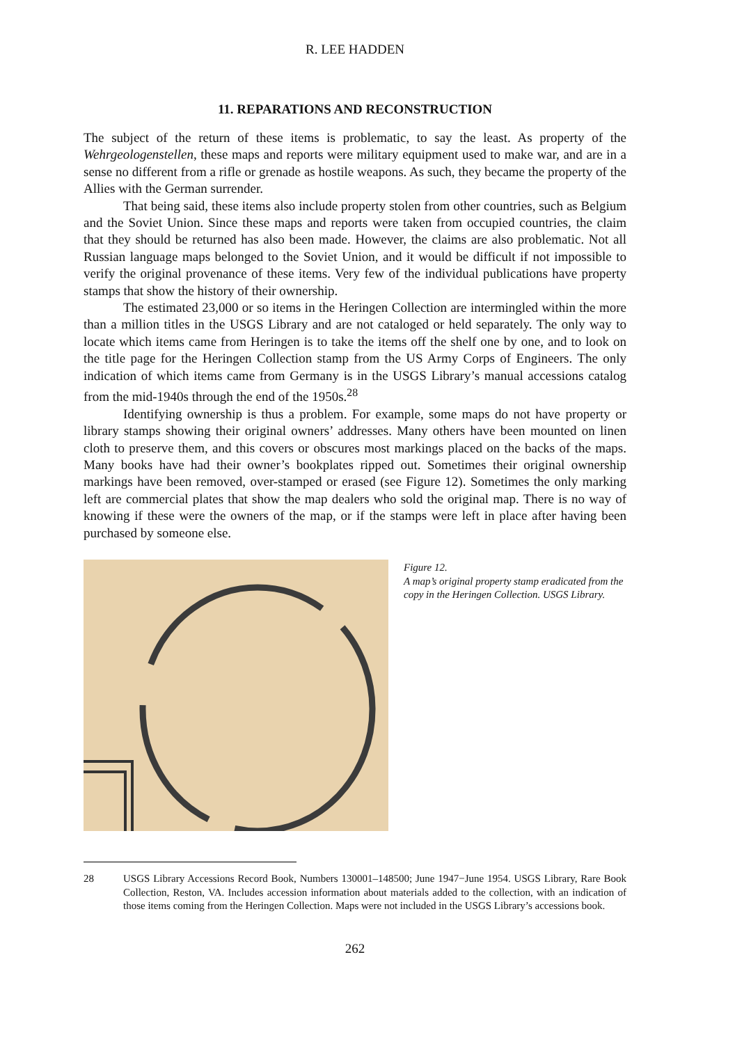R. LEE HADDEN
11. REPARATIONS AND RECONSTRUCTION
The subject of the return of these items is problematic, to say the least. As property of the Wehrgeologenstellen, these maps and reports were military equipment used to make war, and are in a sense no different from a rifle or grenade as hostile weapons. As such, they became the property of the Allies with the German surrender.
That being said, these items also include property stolen from other countries, such as Belgium and the Soviet Union. Since these maps and reports were taken from occupied countries, the claim that they should be returned has also been made. However, the claims are also problematic. Not all Russian language maps belonged to the Soviet Union, and it would be difficult if not impossible to verify the original provenance of these items. Very few of the individual publications have property stamps that show the history of their ownership.
The estimated 23,000 or so items in the Heringen Collection are intermingled within the more than a million titles in the USGS Library and are not cataloged or held separately. The only way to locate which items came from Heringen is to take the items off the shelf one by one, and to look on the title page for the Heringen Collection stamp from the US Army Corps of Engineers. The only indication of which items came from Germany is in the USGS Library’s manual accessions catalog from the mid-1940s through the end of the 1950s.<sup>28</sup>
Identifying ownership is thus a problem. For example, some maps do not have property or library stamps showing their original owners’ addresses. Many others have been mounted on linen cloth to preserve them, and this covers or obscures most markings placed on the backs of the maps. Many books have had their owner’s bookplates ripped out. Sometimes their original ownership markings have been removed, over-stamped or erased (see Figure 12). Sometimes the only marking left are commercial plates that show the map dealers who sold the original map. There is no way of knowing if these were the owners of the map, or if the stamps were left in place after having been purchased by someone else.
Figure 12.
A map’s original property stamp eradicated from the copy in the Heringen Collection. USGS Library.
28 USGS Library Accessions Record Book, Numbers 130001–148500; June 1947−June 1954. USGS Library, Rare Book Collection, Reston, VA. Includes accession information about materials added to the collection, with an indication of those items coming from the Heringen Collection. Maps were not included in the USGS Library’s accessions book.
262